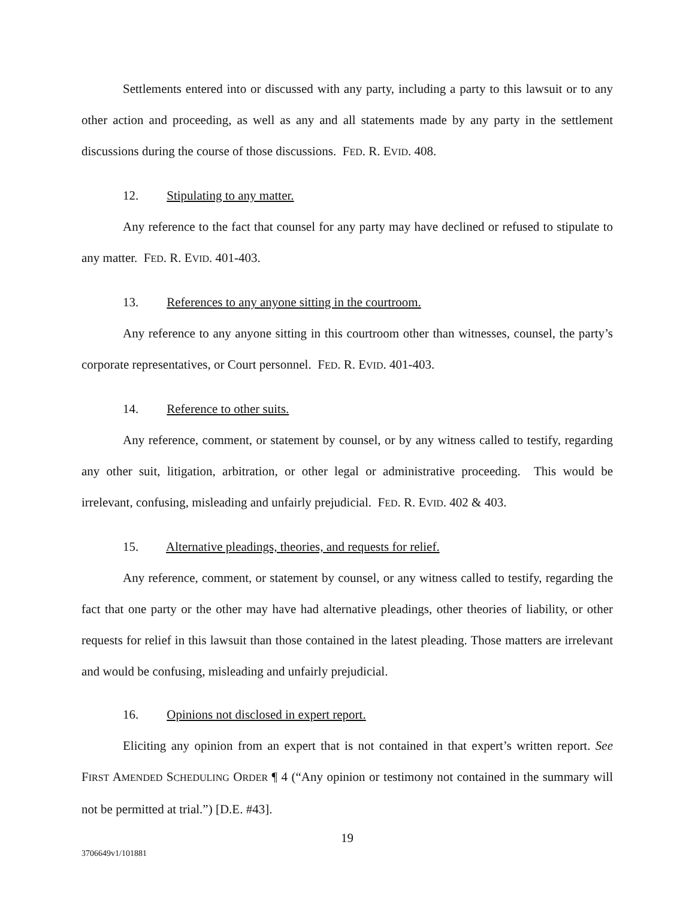Settlements entered into or discussed with any party, including a party to this lawsuit or to any other action and proceeding, as well as any and all statements made by any party in the settlement discussions during the course of those discussions. FED. R. EVID. 408.
12. Stipulating to any matter.
Any reference to the fact that counsel for any party may have declined or refused to stipulate to any matter. FED. R. EVID. 401-403.
13. References to any anyone sitting in the courtroom.
Any reference to any anyone sitting in this courtroom other than witnesses, counsel, the party’s corporate representatives, or Court personnel. FED. R. EVID. 401-403.
14. Reference to other suits.
Any reference, comment, or statement by counsel, or by any witness called to testify, regarding any other suit, litigation, arbitration, or other legal or administrative proceeding. This would be irrelevant, confusing, misleading and unfairly prejudicial. FED. R. EVID. 402 & 403.
15. Alternative pleadings, theories, and requests for relief.
Any reference, comment, or statement by counsel, or any witness called to testify, regarding the fact that one party or the other may have had alternative pleadings, other theories of liability, or other requests for relief in this lawsuit than those contained in the latest pleading. Those matters are irrelevant and would be confusing, misleading and unfairly prejudicial.
16. Opinions not disclosed in expert report.
Eliciting any opinion from an expert that is not contained in that expert’s written report. See FIRST AMENDED SCHEDULING ORDER ¶ 4 (“Any opinion or testimony not contained in the summary will not be permitted at trial.”) [D.E. #43].
19
3706649v1/101881